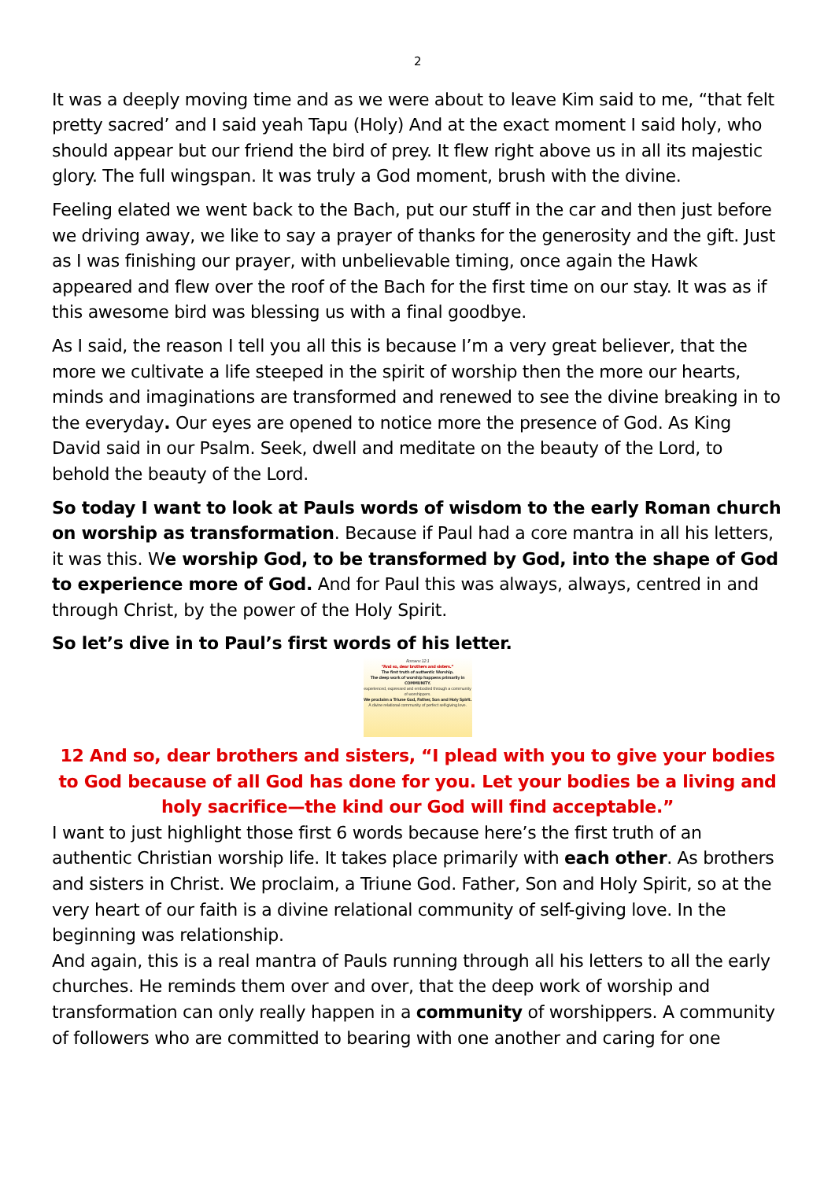2
It was a deeply moving time and as we were about to leave Kim said to me, “that felt pretty sacred’ and I said yeah Tapu (Holy) And at the exact moment I said holy, who should appear but our friend the bird of prey. It flew right above us in all its majestic glory. The full wingspan. It was truly a God moment, brush with the divine.
Feeling elated we went back to the Bach, put our stuff in the car and then just before we driving away, we like to say a prayer of thanks for the generosity and the gift. Just as I was finishing our prayer, with unbelievable timing, once again the Hawk appeared and flew over the roof of the Bach for the first time on our stay. It was as if this awesome bird was blessing us with a final goodbye.
As I said, the reason I tell you all this is because I’m a very great believer, that the more we cultivate a life steeped in the spirit of worship then the more our hearts, minds and imaginations are transformed and renewed to see the divine breaking in to the everyday. Our eyes are opened to notice more the presence of God. As King David said in our Psalm. Seek, dwell and meditate on the beauty of the Lord, to behold the beauty of the Lord.
So today I want to look at Pauls words of wisdom to the early Roman church on worship as transformation. Because if Paul had a core mantra in all his letters, it was this. We worship God, to be transformed by God, into the shape of God to experience more of God. And for Paul this was always, always, centred in and through Christ, by the power of the Holy Spirit.
So let’s dive in to Paul’s first words of his letter.
Romans 12:1
“And so, dear brothers and sisters.”
The first truth of authentic Worship.
The deep work of worship happens primarily in COMMUNITY.
experienced, expressed and embodied through a community of worshippers.
We proclaim a Triune God, Father, Son and Holy Spirit.
A divine relational community of perfect self-giving love.
12 And so, dear brothers and sisters, “I plead with you to give your bodies to God because of all God has done for you. Let your bodies be a living and holy sacrifice—the kind our God will find acceptable.”
I want to just highlight those first 6 words because here’s the first truth of an authentic Christian worship life. It takes place primarily with each other. As brothers and sisters in Christ. We proclaim, a Triune God. Father, Son and Holy Spirit, so at the very heart of our faith is a divine relational community of self-giving love. In the beginning was relationship.
And again, this is a real mantra of Pauls running through all his letters to all the early churches. He reminds them over and over, that the deep work of worship and transformation can only really happen in a community of worshippers. A community of followers who are committed to bearing with one another and caring for one